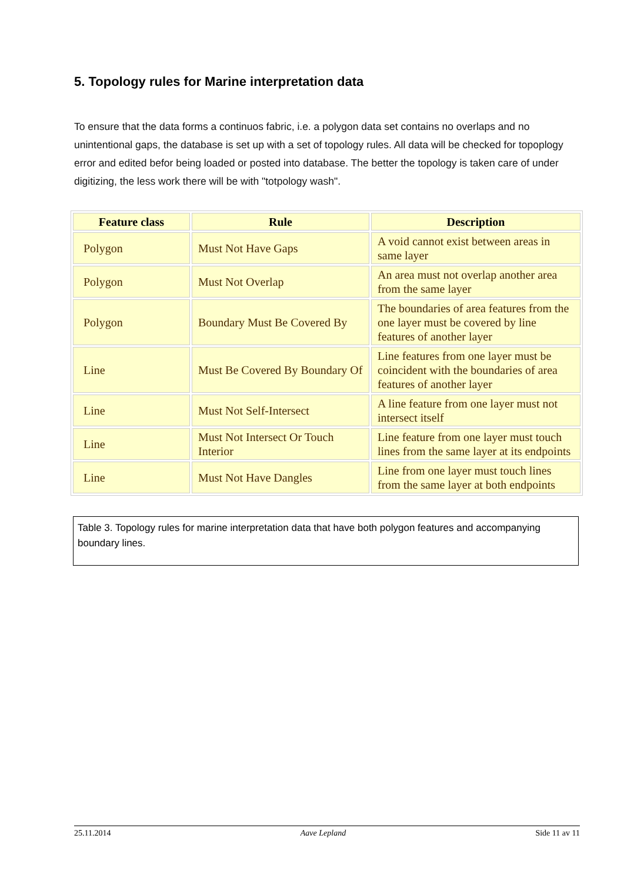5. Topology rules for Marine interpretation data
To ensure that the data forms a continuos fabric, i.e. a polygon data set contains no overlaps and no unintentional gaps, the database is set up with a set of topology rules. All data will be checked for topoplogy error and edited befor being loaded or posted into database. The better the topology is taken care of under digitizing, the less work there will be with "totpology wash".
| Feature class | Rule | Description |
| --- | --- | --- |
| Polygon | Must Not Have Gaps | A void cannot exist between areas in same layer |
| Polygon | Must Not Overlap | An area must not overlap another area from the same layer |
| Polygon | Boundary Must Be Covered By | The boundaries of area features from the one layer must be covered by line features of another layer |
| Line | Must Be Covered By Boundary Of | Line features from one layer must be coincident with the boundaries of area features of another layer |
| Line | Must Not Self-Intersect | A line feature from one layer must not intersect itself |
| Line | Must Not Intersect Or Touch Interior | Line feature from one layer must touch lines from the same layer at its endpoints |
| Line | Must Not Have Dangles | Line from one layer must touch lines from the same layer at both endpoints |
Table 3. Topology rules for marine interpretation data that have both polygon features and accompanying boundary lines.
25.11.2014 Aave Lepland Side 11 av 11